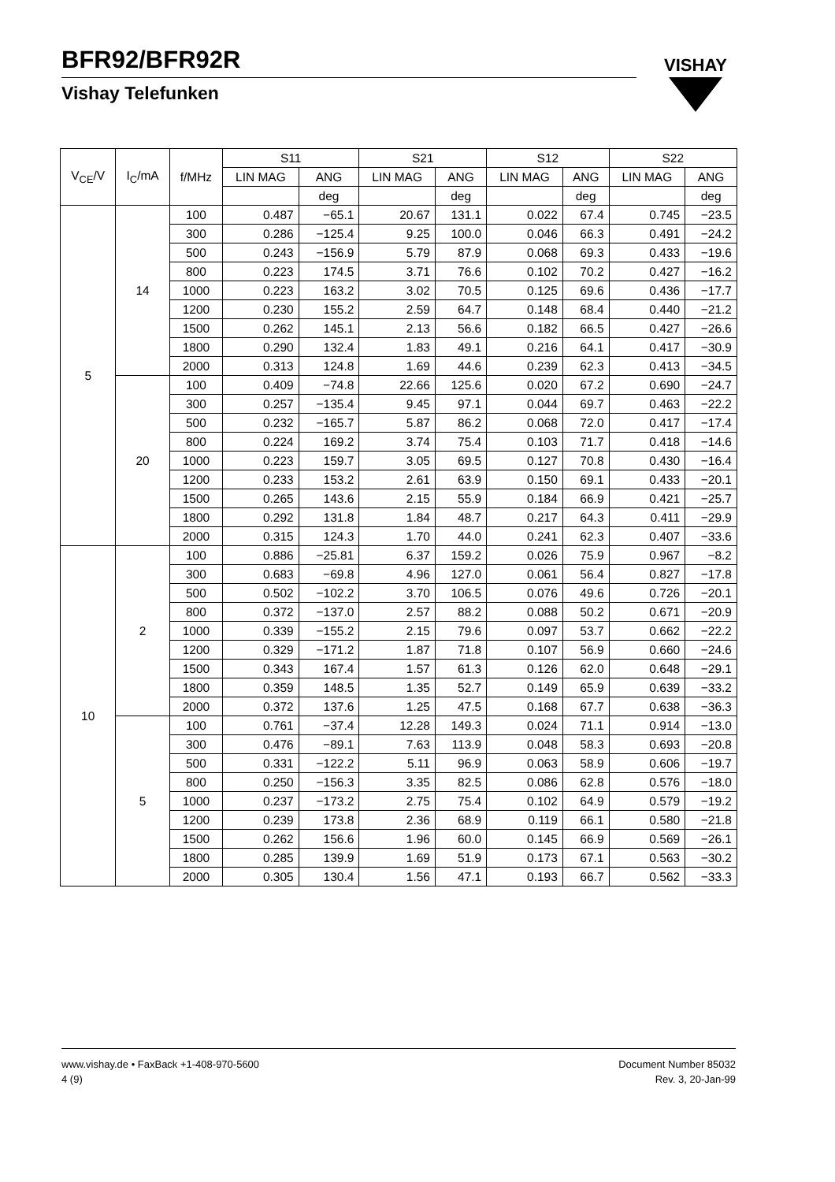BFR92/BFR92R
Vishay Telefunken
VISHAY
| V<sub>CE</sub>/V | I<sub>C</sub>/mA | f/MHz | S11 | | S21 | | S12 | | S22 | |
| --- | --- | --- | --- | --- | --- | --- | --- | --- | --- | --- |
| | | | LIN MAG | ANG | LIN MAG | ANG | LIN MAG | ANG | LIN MAG | ANG |
| | | | | deg | | deg | | deg | | deg |
| 5 | 14 | 100 | 0.487 | −65.1 | 20.67 | 131.1 | 0.022 | 67.4 | 0.745 | −23.5 |
| | | 300 | 0.286 | −125.4 | 9.25 | 100.0 | 0.046 | 66.3 | 0.491 | −24.2 |
| | | 500 | 0.243 | −156.9 | 5.79 | 87.9 | 0.068 | 69.3 | 0.433 | −19.6 |
| | | 800 | 0.223 | 174.5 | 3.71 | 76.6 | 0.102 | 70.2 | 0.427 | −16.2 |
| | | 1000 | 0.223 | 163.2 | 3.02 | 70.5 | 0.125 | 69.6 | 0.436 | −17.7 |
| | | 1200 | 0.230 | 155.2 | 2.59 | 64.7 | 0.148 | 68.4 | 0.440 | −21.2 |
| | | 1500 | 0.262 | 145.1 | 2.13 | 56.6 | 0.182 | 66.5 | 0.427 | −26.6 |
| | | 1800 | 0.290 | 132.4 | 1.83 | 49.1 | 0.216 | 64.1 | 0.417 | −30.9 |
| | | 2000 | 0.313 | 124.8 | 1.69 | 44.6 | 0.239 | 62.3 | 0.413 | −34.5 |
| | 20 | 100 | 0.409 | −74.8 | 22.66 | 125.6 | 0.020 | 67.2 | 0.690 | −24.7 |
| | | 300 | 0.257 | −135.4 | 9.45 | 97.1 | 0.044 | 69.7 | 0.463 | −22.2 |
| | | 500 | 0.232 | −165.7 | 5.87 | 86.2 | 0.068 | 72.0 | 0.417 | −17.4 |
| | | 800 | 0.224 | 169.2 | 3.74 | 75.4 | 0.103 | 71.7 | 0.418 | −14.6 |
| | | 1000 | 0.223 | 159.7 | 3.05 | 69.5 | 0.127 | 70.8 | 0.430 | −16.4 |
| | | 1200 | 0.233 | 153.2 | 2.61 | 63.9 | 0.150 | 69.1 | 0.433 | −20.1 |
| | | 1500 | 0.265 | 143.6 | 2.15 | 55.9 | 0.184 | 66.9 | 0.421 | −25.7 |
| | | 1800 | 0.292 | 131.8 | 1.84 | 48.7 | 0.217 | 64.3 | 0.411 | −29.9 |
| | | 2000 | 0.315 | 124.3 | 1.70 | 44.0 | 0.241 | 62.3 | 0.407 | −33.6 |
| 10 | 2 | 100 | 0.886 | −25.81 | 6.37 | 159.2 | 0.026 | 75.9 | 0.967 | −8.2 |
| | | 300 | 0.683 | −69.8 | 4.96 | 127.0 | 0.061 | 56.4 | 0.827 | −17.8 |
| | | 500 | 0.502 | −102.2 | 3.70 | 106.5 | 0.076 | 49.6 | 0.726 | −20.1 |
| | | 800 | 0.372 | −137.0 | 2.57 | 88.2 | 0.088 | 50.2 | 0.671 | −20.9 |
| | | 1000 | 0.339 | −155.2 | 2.15 | 79.6 | 0.097 | 53.7 | 0.662 | −22.2 |
| | | 1200 | 0.329 | −171.2 | 1.87 | 71.8 | 0.107 | 56.9 | 0.660 | −24.6 |
| | | 1500 | 0.343 | 167.4 | 1.57 | 61.3 | 0.126 | 62.0 | 0.648 | −29.1 |
| | | 1800 | 0.359 | 148.5 | 1.35 | 52.7 | 0.149 | 65.9 | 0.639 | −33.2 |
| | | 2000 | 0.372 | 137.6 | 1.25 | 47.5 | 0.168 | 67.7 | 0.638 | −36.3 |
| | 5 | 100 | 0.761 | −37.4 | 12.28 | 149.3 | 0.024 | 71.1 | 0.914 | −13.0 |
| | | 300 | 0.476 | −89.1 | 7.63 | 113.9 | 0.048 | 58.3 | 0.693 | −20.8 |
| | | 500 | 0.331 | −122.2 | 5.11 | 96.9 | 0.063 | 58.9 | 0.606 | −19.7 |
| | | 800 | 0.250 | −156.3 | 3.35 | 82.5 | 0.086 | 62.8 | 0.576 | −18.0 |
| | | 1000 | 0.237 | −173.2 | 2.75 | 75.4 | 0.102 | 64.9 | 0.579 | −19.2 |
| | | 1200 | 0.239 | 173.8 | 2.36 | 68.9 | 0.119 | 66.1 | 0.580 | −21.8 |
| | | 1500 | 0.262 | 156.6 | 1.96 | 60.0 | 0.145 | 66.9 | 0.569 | −26.1 |
| | | 1800 | 0.285 | 139.9 | 1.69 | 51.9 | 0.173 | 67.1 | 0.563 | −30.2 |
| | | 2000 | 0.305 | 130.4 | 1.56 | 47.1 | 0.193 | 66.7 | 0.562 | −33.3 |
www.vishay.de • FaxBack +1-408-970-5600
4 (9)
Document Number 85032
Rev. 3, 20-Jan-99